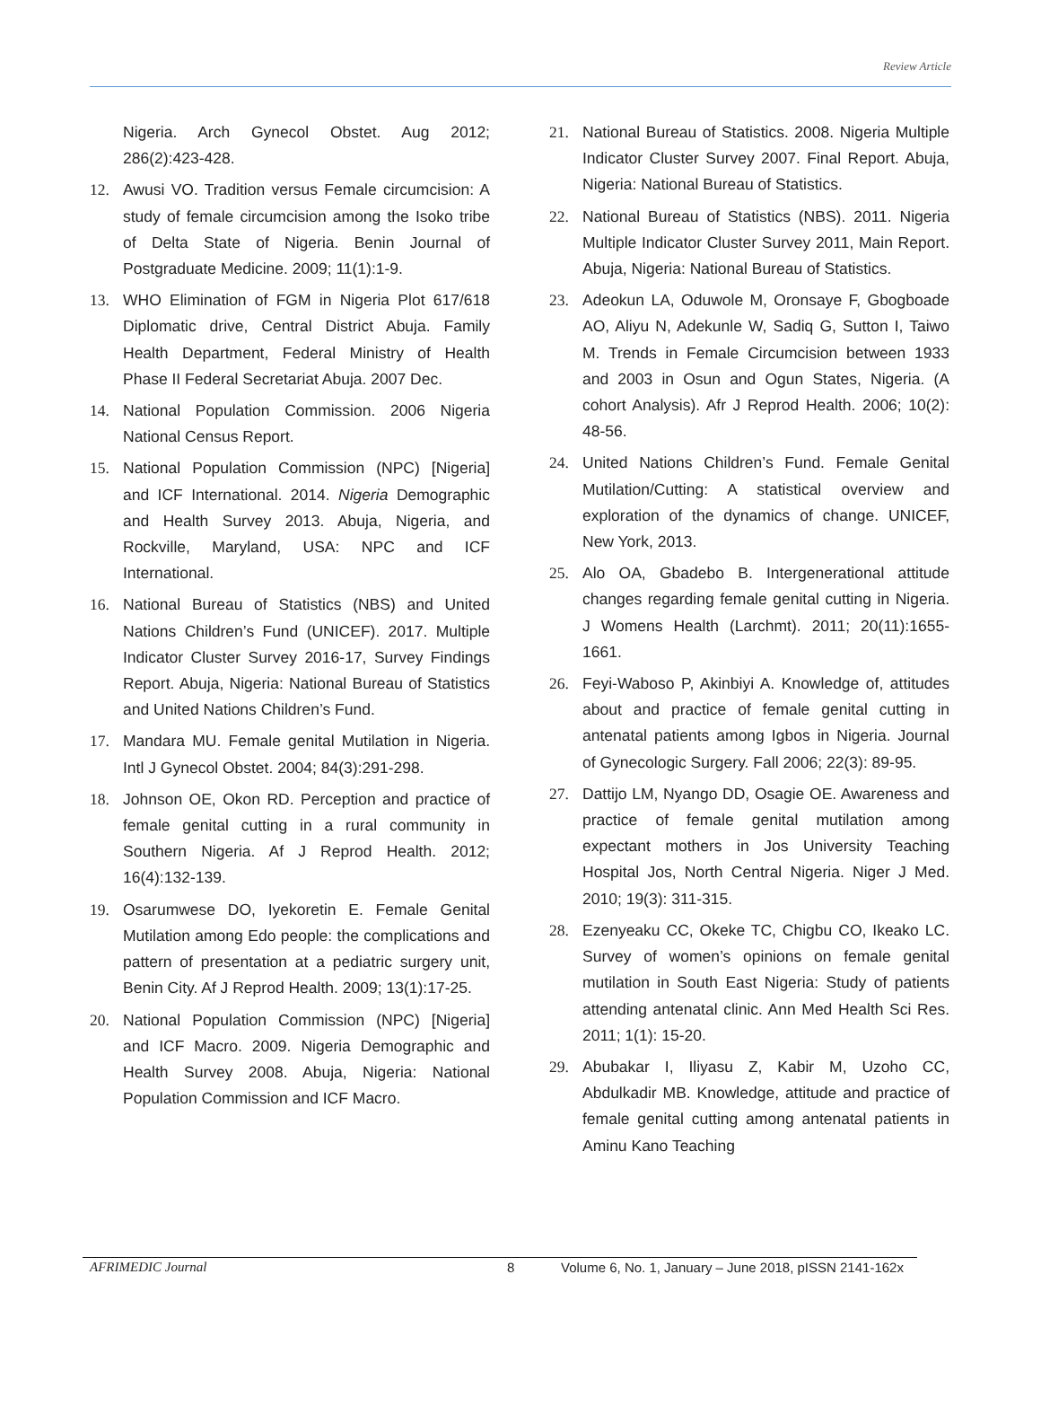Review Article
Nigeria. Arch Gynecol Obstet. Aug 2012; 286(2):423-428.
12. Awusi VO. Tradition versus Female circumcision: A study of female circumcision among the Isoko tribe of Delta State of Nigeria. Benin Journal of Postgraduate Medicine. 2009; 11(1):1-9.
13. WHO Elimination of FGM in Nigeria Plot 617/618 Diplomatic drive, Central District Abuja. Family Health Department, Federal Ministry of Health Phase II Federal Secretariat Abuja. 2007 Dec.
14. National Population Commission. 2006 Nigeria National Census Report.
15. National Population Commission (NPC) [Nigeria] and ICF International. 2014. Nigeria Demographic and Health Survey 2013. Abuja, Nigeria, and Rockville, Maryland, USA: NPC and ICF International.
16. National Bureau of Statistics (NBS) and United Nations Children’s Fund (UNICEF). 2017. Multiple Indicator Cluster Survey 2016-17, Survey Findings Report. Abuja, Nigeria: National Bureau of Statistics and United Nations Children’s Fund.
17. Mandara MU. Female genital Mutilation in Nigeria. Intl J Gynecol Obstet. 2004; 84(3):291-298.
18. Johnson OE, Okon RD. Perception and practice of female genital cutting in a rural community in Southern Nigeria. Af J Reprod Health. 2012; 16(4):132-139.
19. Osarumwese DO, Iyekoretin E. Female Genital Mutilation among Edo people: the complications and pattern of presentation at a pediatric surgery unit, Benin City. Af J Reprod Health. 2009; 13(1):17-25.
20. National Population Commission (NPC) [Nigeria] and ICF Macro. 2009. Nigeria Demographic and Health Survey 2008. Abuja, Nigeria: National Population Commission and ICF Macro.
21. National Bureau of Statistics. 2008. Nigeria Multiple Indicator Cluster Survey 2007. Final Report. Abuja, Nigeria: National Bureau of Statistics.
22. National Bureau of Statistics (NBS). 2011. Nigeria Multiple Indicator Cluster Survey 2011, Main Report. Abuja, Nigeria: National Bureau of Statistics.
23. Adeokun LA, Oduwole M, Oronsaye F, Gbogboade AO, Aliyu N, Adekunle W, Sadiq G, Sutton I, Taiwo M. Trends in Female Circumcision between 1933 and 2003 in Osun and Ogun States, Nigeria. (A cohort Analysis). Afr J Reprod Health. 2006; 10(2): 48-56.
24. United Nations Children’s Fund. Female Genital Mutilation/Cutting: A statistical overview and exploration of the dynamics of change. UNICEF, New York, 2013.
25. Alo OA, Gbadebo B. Intergenerational attitude changes regarding female genital cutting in Nigeria. J Womens Health (Larchmt). 2011; 20(11):1655-1661.
26. Feyi-Waboso P, Akinbiyi A. Knowledge of, attitudes about and practice of female genital cutting in antenatal patients among Igbos in Nigeria. Journal of Gynecologic Surgery. Fall 2006; 22(3): 89-95.
27. Dattijo LM, Nyango DD, Osagie OE. Awareness and practice of female genital mutilation among expectant mothers in Jos University Teaching Hospital Jos, North Central Nigeria. Niger J Med. 2010; 19(3): 311-315.
28. Ezenyeaku CC, Okeke TC, Chigbu CO, Ikeako LC. Survey of women’s opinions on female genital mutilation in South East Nigeria: Study of patients attending antenatal clinic. Ann Med Health Sci Res. 2011; 1(1): 15-20.
29. Abubakar I, Iliyasu Z, Kabir M, Uzoho CC, Abdulkadir MB. Knowledge, attitude and practice of female genital cutting among antenatal patients in Aminu Kano Teaching
AFRIMEDIC Journal 8 Volume 6, No. 1, January – June 2018, pISSN 2141-162x